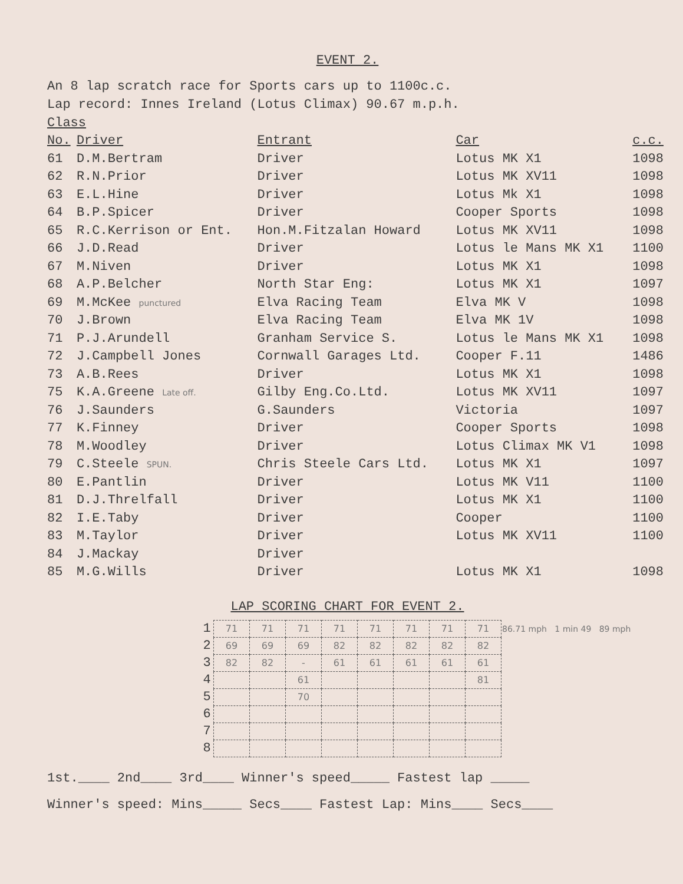EVENT 2.
An 8 lap scratch race for Sports cars up to 1100c.c.
Lap record: Innes Ireland (Lotus Climax) 90.67 m.p.h.
Class
| No. | Driver | Entrant | Car | c.c. |
| --- | --- | --- | --- | --- |
| 61 | D.M.Bertram | Driver | Lotus MK X1 | 1098 |
| 62 | R.N.Prior | Driver | Lotus MK XV11 | 1098 |
| 63 | E.L.Hine | Driver | Lotus Mk X1 | 1098 |
| 64 | B.P.Spicer | Driver | Cooper Sports | 1098 |
| 65 | R.C.Kerrison or Ent. | Hon.M.Fitzalan Howard | Lotus MK XV11 | 1098 |
| 66 | J.D.Read | Driver | Lotus le Mans MK X1 | 1100 |
| 67 | M.Niven | Driver | Lotus MK X1 | 1098 |
| 68 | A.P.Belcher | North Star Eng: | Lotus MK X1 | 1097 |
| 69 | M.McKee punctured | Elva Racing Team | Elva MK V | 1098 |
| 70 | J.Brown | Elva Racing Team | Elva MK 1V | 1098 |
| 71 | P.J.Arundell | Granham Service S. | Lotus le Mans MK X1 | 1098 |
| 72 | J.Campbell Jones | Cornwall Garages Ltd. | Cooper F.11 | 1486 |
| 73 | A.B.Rees | Driver | Lotus MK X1 | 1098 |
| 75 | K.A.Greene Late off. | Gilby Eng.Co.Ltd. | Lotus MK XV11 | 1097 |
| 76 | J.Saunders | G.Saunders | Victoria | 1097 |
| 77 | K.Finney | Driver | Cooper Sports | 1098 |
| 78 | M.Woodley | Driver | Lotus Climax MK V1 | 1098 |
| 79 | C.Steele SPUN. | Chris Steele Cars Ltd. | Lotus MK X1 | 1097 |
| 80 | E.Pantlin | Driver | Lotus MK V11 | 1100 |
| 81 | D.J.Threlfall | Driver | Lotus MK X1 | 1100 |
| 82 | I.E.Taby | Driver | Cooper | 1100 |
| 83 | M.Taylor | Driver | Lotus MK XV11 | 1100 |
| 84 | J.Mackay | Driver | | |
| 85 | M.G.Wills | Driver | Lotus MK X1 | 1098 |
LAP SCORING CHART FOR EVENT 2.
| 1 | 71 | 71 | 71 | 71 | 71 | 71 | 71 | 71 | 86.71 mph 1 min 49 89 mph |
| 2 | 69 | 69 | 69 | 82 | 82 | 82 | 82 | 82 | |
| 3 | 82 | 82 | - | 61 | 61 | 61 | 61 | 61 | |
| 4 | | | 61 | | | | | 81 | |
| 5 | | | 70 | | | | | | |
| 6 | | | | | | | | | |
| 7 | | | | | | | | | |
| 8 | | | | | | | | | |
1st.____ 2nd____ 3rd____ Winner's speed_____ Fastest lap _____
Winner's speed: Mins_____ Secs____ Fastest Lap: Mins____ Secs____